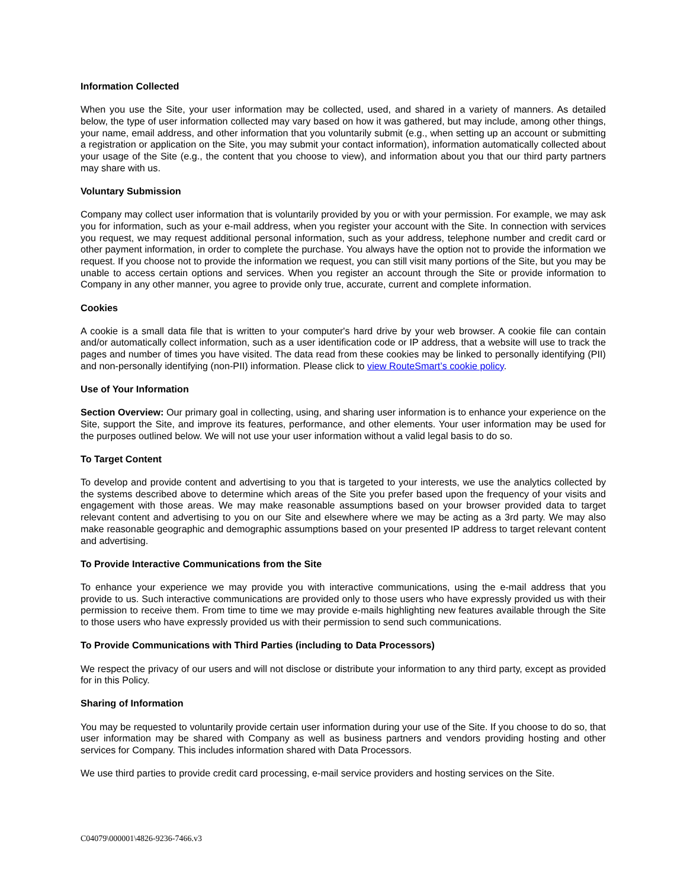Information Collected
When you use the Site, your user information may be collected, used, and shared in a variety of manners. As detailed below, the type of user information collected may vary based on how it was gathered, but may include, among other things, your name, email address, and other information that you voluntarily submit (e.g., when setting up an account or submitting a registration or application on the Site, you may submit your contact information), information automatically collected about your usage of the Site (e.g., the content that you choose to view), and information about you that our third party partners may share with us.
Voluntary Submission
Company may collect user information that is voluntarily provided by you or with your permission. For example, we may ask you for information, such as your e-mail address, when you register your account with the Site. In connection with services you request, we may request additional personal information, such as your address, telephone number and credit card or other payment information, in order to complete the purchase. You always have the option not to provide the information we request. If you choose not to provide the information we request, you can still visit many portions of the Site, but you may be unable to access certain options and services. When you register an account through the Site or provide information to Company in any other manner, you agree to provide only true, accurate, current and complete information.
Cookies
A cookie is a small data file that is written to your computer's hard drive by your web browser. A cookie file can contain and/or automatically collect information, such as a user identification code or IP address, that a website will use to track the pages and number of times you have visited. The data read from these cookies may be linked to personally identifying (PII) and non-personally identifying (non-PII) information. Please click to view RouteSmart’s cookie policy.
Use of Your Information
Section Overview: Our primary goal in collecting, using, and sharing user information is to enhance your experience on the Site, support the Site, and improve its features, performance, and other elements. Your user information may be used for the purposes outlined below. We will not use your user information without a valid legal basis to do so.
To Target Content
To develop and provide content and advertising to you that is targeted to your interests, we use the analytics collected by the systems described above to determine which areas of the Site you prefer based upon the frequency of your visits and engagement with those areas. We may make reasonable assumptions based on your browser provided data to target relevant content and advertising to you on our Site and elsewhere where we may be acting as a 3rd party. We may also make reasonable geographic and demographic assumptions based on your presented IP address to target relevant content and advertising.
To Provide Interactive Communications from the Site
To enhance your experience we may provide you with interactive communications, using the e-mail address that you provide to us. Such interactive communications are provided only to those users who have expressly provided us with their permission to receive them. From time to time we may provide e-mails highlighting new features available through the Site to those users who have expressly provided us with their permission to send such communications.
To Provide Communications with Third Parties (including to Data Processors)
We respect the privacy of our users and will not disclose or distribute your information to any third party, except as provided for in this Policy.
Sharing of Information
You may be requested to voluntarily provide certain user information during your use of the Site. If you choose to do so, that user information may be shared with Company as well as business partners and vendors providing hosting and other services for Company. This includes information shared with Data Processors.
We use third parties to provide credit card processing, e-mail service providers and hosting services on the Site.
C04079\000001\4826-9236-7466.v3